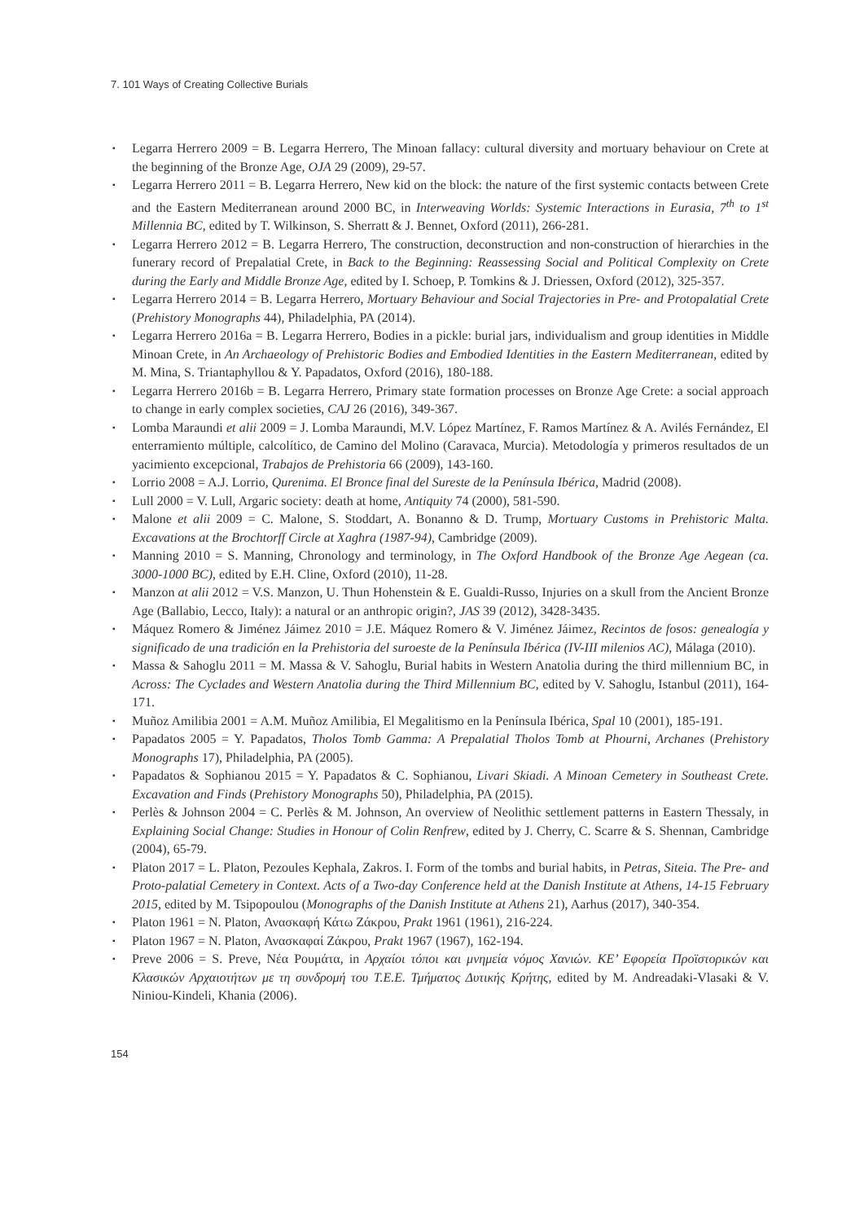7. 101 Ways of Creating Collective Burials
▪ Legarra Herrero 2009 = B. Legarra Herrero, The Minoan fallacy: cultural diversity and mortuary behaviour on Crete at the beginning of the Bronze Age, OJA 29 (2009), 29-57.
▪ Legarra Herrero 2011 = B. Legarra Herrero, New kid on the block: the nature of the first systemic contacts between Crete and the Eastern Mediterranean around 2000 BC, in Interweaving Worlds: Systemic Interactions in Eurasia, 7<sup>th</sup> to 1<sup>st</sup> Millennia BC, edited by T. Wilkinson, S. Sherratt & J. Bennet, Oxford (2011), 266-281.
▪ Legarra Herrero 2012 = B. Legarra Herrero, The construction, deconstruction and non-construction of hierarchies in the funerary record of Prepalatial Crete, in Back to the Beginning: Reassessing Social and Political Complexity on Crete during the Early and Middle Bronze Age, edited by I. Schoep, P. Tomkins & J. Driessen, Oxford (2012), 325-357.
▪ Legarra Herrero 2014 = B. Legarra Herrero, Mortuary Behaviour and Social Trajectories in Pre- and Protopalatial Crete (Prehistory Monographs 44), Philadelphia, PA (2014).
▪ Legarra Herrero 2016a = B. Legarra Herrero, Bodies in a pickle: burial jars, individualism and group identities in Middle Minoan Crete, in An Archaeology of Prehistoric Bodies and Embodied Identities in the Eastern Mediterranean, edited by M. Mina, S. Triantaphyllou & Y. Papadatos, Oxford (2016), 180-188.
▪ Legarra Herrero 2016b = B. Legarra Herrero, Primary state formation processes on Bronze Age Crete: a social approach to change in early complex societies, CAJ 26 (2016), 349-367.
▪ Lomba Maraundi et alii 2009 = J. Lomba Maraundi, M.V. López Martínez, F. Ramos Martínez & A. Avilés Fernández, El enterramiento múltiple, calcolítico, de Camino del Molino (Caravaca, Murcia). Metodología y primeros resultados de un yacimiento excepcional, Trabajos de Prehistoria 66 (2009), 143-160.
▪ Lorrio 2008 = A.J. Lorrio, Qurenima. El Bronce final del Sureste de la Península Ibérica, Madrid (2008).
▪ Lull 2000 = V. Lull, Argaric society: death at home, Antiquity 74 (2000), 581-590.
▪ Malone et alii 2009 = C. Malone, S. Stoddart, A. Bonanno & D. Trump, Mortuary Customs in Prehistoric Malta. Excavations at the Brochtorff Circle at Xagħra (1987-94), Cambridge (2009).
▪ Manning 2010 = S. Manning, Chronology and terminology, in The Oxford Handbook of the Bronze Age Aegean (ca. 3000-1000 BC), edited by E.H. Cline, Oxford (2010), 11-28.
▪ Manzon at alii 2012 = V.S. Manzon, U. Thun Hohenstein & E. Gualdi-Russo, Injuries on a skull from the Ancient Bronze Age (Ballabio, Lecco, Italy): a natural or an anthropic origin?, JAS 39 (2012), 3428-3435.
▪ Máquez Romero & Jiménez Jáimez 2010 = J.E. Máquez Romero & V. Jiménez Jáimez, Recintos de fosos: genealogía y significado de una tradición en la Prehistoria del suroeste de la Península Ibérica (IV-III milenios AC), Málaga (2010).
▪ Massa & Sahoglu 2011 = M. Massa & V. Sahoglu, Burial habits in Western Anatolia during the third millennium BC, in Across: The Cyclades and Western Anatolia during the Third Millennium BC, edited by V. Sahoglu, Istanbul (2011), 164-171.
▪ Muñoz Amilibia 2001 = A.M. Muñoz Amilibia, El Megalitismo en la Península Ibérica, Spal 10 (2001), 185-191.
▪ Papadatos 2005 = Y. Papadatos, Tholos Tomb Gamma: A Prepalatial Tholos Tomb at Phourni, Archanes (Prehistory Monographs 17), Philadelphia, PA (2005).
▪ Papadatos & Sophianou 2015 = Y. Papadatos & C. Sophianou, Livari Skiadi. A Minoan Cemetery in Southeast Crete. Excavation and Finds (Prehistory Monographs 50), Philadelphia, PA (2015).
▪ Perlès & Johnson 2004 = C. Perlès & M. Johnson, An overview of Neolithic settlement patterns in Eastern Thessaly, in Explaining Social Change: Studies in Honour of Colin Renfrew, edited by J. Cherry, C. Scarre & S. Shennan, Cambridge (2004), 65-79.
▪ Platon 2017 = L. Platon, Pezoules Kephala, Zakros. I. Form of the tombs and burial habits, in Petras, Siteia. The Pre- and Proto-palatial Cemetery in Context. Acts of a Two-day Conference held at the Danish Institute at Athens, 14-15 February 2015, edited by M. Tsipopoulou (Monographs of the Danish Institute at Athens 21), Aarhus (2017), 340-354.
▪ Platon 1961 = N. Platon, Ανασκαφή Κάτω Ζάκρου, Prakt 1961 (1961), 216-224.
▪ Platon 1967 = N. Platon, Ανασκαφαί Ζάκρου, Prakt 1967 (1967), 162-194.
▪ Preve 2006 = S. Preve, Νέα Ρουμάτα, in Αρχαίοι τόποι και μνημεία νόμος Χανιών. ΚΕ’ Εφορεία Προϊστορικών και Κλασικών Αρχαιοτήτων με τη συνδρομή του Τ.Ε.Ε. Τμήματος Δυτικής Κρήτης, edited by M. Andreadaki-Vlasaki & V. Niniou-Kindeli, Khania (2006).
154